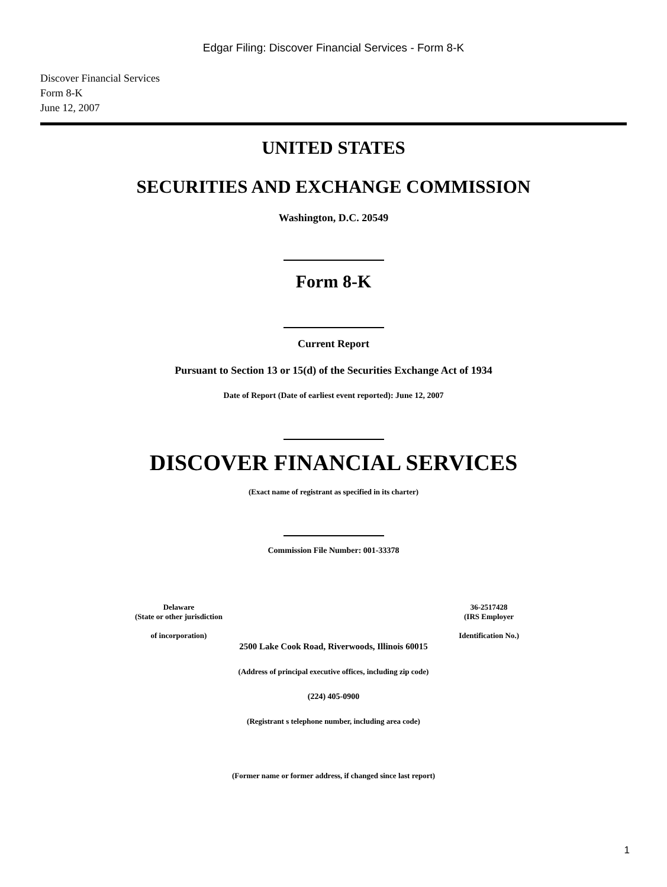Edgar Filing: Discover Financial Services - Form 8-K
Discover Financial Services
Form 8-K
June 12, 2007
UNITED STATES
SECURITIES AND EXCHANGE COMMISSION
Washington, D.C. 20549
Form 8-K
Current Report
Pursuant to Section 13 or 15(d) of the Securities Exchange Act of 1934
Date of Report (Date of earliest event reported): June 12, 2007
DISCOVER FINANCIAL SERVICES
(Exact name of registrant as specified in its charter)
Commission File Number: 001-33378
Delaware
(State or other jurisdiction
of incorporation)
36-2517428
(IRS Employer
Identification No.)
2500 Lake Cook Road, Riverwoods, Illinois 60015
(Address of principal executive offices, including zip code)
(224) 405-0900
(Registrant s telephone number, including area code)
(Former name or former address, if changed since last report)
1